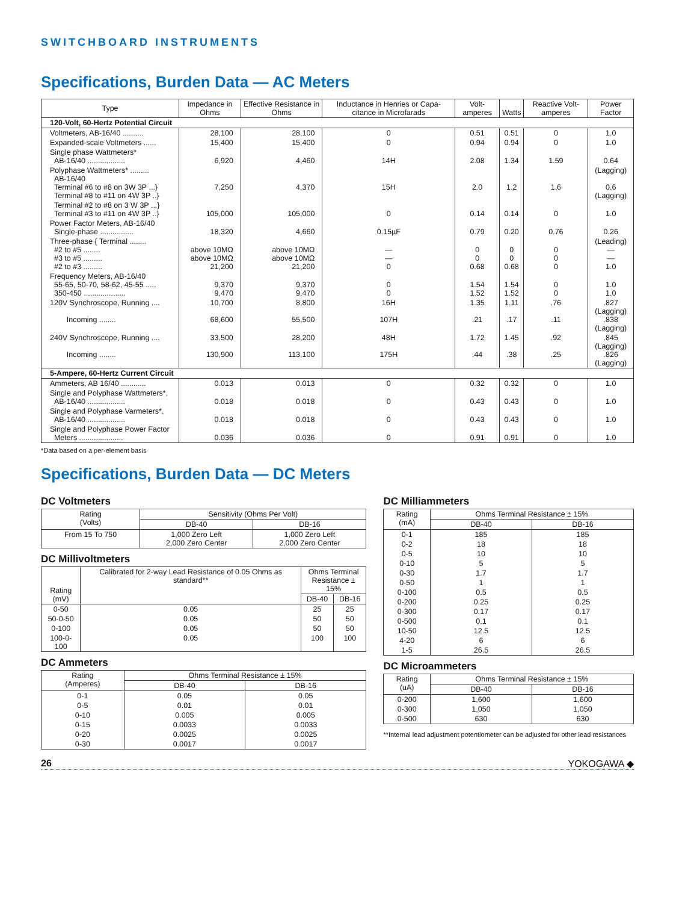SWITCHBOARD INSTRUMENTS
Specifications, Burden Data — AC Meters
| Type | Impedance in Ohms | Effective Resistance in Ohms | Inductance in Henries or Capa-citance in Microfarads | Volt-amperes | Watts | Reactive Volt-amperes | Power Factor |
| --- | --- | --- | --- | --- | --- | --- | --- |
| 120-Volt, 60-Hertz Potential Circuit | | | | | | | |
| Voltmeters, AB-16/40 .......... | 28,100 | 28,100 | 0 | 0.51 | 0.51 | 0 | 1.0 |
| Expanded-scale Voltmeters ...... | 15,400 | 15,400 | 0 | 0.94 | 0.94 | 0 | 1.0 |
| Single phase Wattmeters* AB-16/40 .................. | 6,920 | 4,460 | 14H | 2.08 | 1.34 | 1.59 | 0.64 |
| Polyphase Wattmeters* ......... AB-16/40 Terminal #6 to #8 on 3W 3P ...} Terminal #8 to #11 on 4W 3P ..} | 7,250 | 4,370 | 15H | 2.0 | 1.2 | 1.6 | (Lagging) 0.6 (Lagging) |
| Terminal #2 to #8 on 3 W 3P ...} Terminal #3 to #11 on 4W 3P ..} | 105,000 | 105,000 | 0 | 0.14 | 0.14 | 0 | 1.0 |
| Power Factor Meters, AB-16/40 Single-phase ................ | 18,320 | 4,660 | 0.15µF | 0.79 | 0.20 | 0.76 | 0.26 |
| Three-phase { Terminal ........ #2 to #5 ........ #3 to #5 ......... #2 to #3 ......... | above 10MΩ above 10MΩ 21,200 | above 10MΩ above 10MΩ 21,200 | — — 0 | 0 0 0.68 | 0 0 0.68 | 0 0 0 | (Leading) — — 1.0 |
| Frequency Meters, AB-16/40 55-65, 50-70, 58-62, 45-55 ..... 350-450 .................... | 9,370 9,470 | 9,370 9,470 | 0 0 | 1.54 1.52 | 1.54 1.52 | 0 0 | 1.0 1.0 |
| 120V Synchroscope, Running .... Incoming ........ | 10,700 68,600 | 8,800 55,500 | 16H 107H | 1.35 .21 | 1.11 .17 | .76 .11 | .827 (Lagging) .838 (Lagging) |
| 240V Synchroscope, Running .... Incoming ........ | 33,500 130,900 | 28,200 113,100 | 48H 175H | 1.72 .44 | 1.45 .38 | .92 .25 | .845 (Lagging) .826 (Lagging) |
| 5-Ampere, 60-Hertz Current Circuit | | | | | | | |
| Ammeters, AB 16/40 ............ | 0.013 | 0.013 | 0 | 0.32 | 0.32 | 0 | 1.0 |
| Single and Polyphase Wattmeters*, AB-16/40 .................. | 0.018 | 0.018 | 0 | 0.43 | 0.43 | 0 | 1.0 |
| Single and Polyphase Varmeters*, AB-16/40 .................. | 0.018 | 0.018 | 0 | 0.43 | 0.43 | 0 | 1.0 |
| Single and Polyphase Power Factor Meters ..................... | 0.036 | 0.036 | 0 | 0.91 | 0.91 | 0 | 1.0 |
*Data based on a per-element basis
Specifications, Burden Data — DC Meters
DC Voltmeters
| Rating (Volts) | Sensitivity (Ohms Per Volt) | |
| --- | --- | --- |
| | DB-40 | DB-16 |
| From 15 To 750 | 1,000 Zero Left 2,000 Zero Center | 1,000 Zero Left 2,000 Zero Center |
DC Millivoltmeters
| Rating (mV) | Calibrated for 2-way Lead Resistance of 0.05 Ohms as standard** | Ohms Terminal Resistance ± 15% | |
| --- | --- | --- | --- |
| | | DB-40 | DB-16 |
| 0-50 | 0.05 | 25 | 25 |
| 50-0-50 | 0.05 | 50 | 50 |
| 0-100 | 0.05 | 50 | 50 |
| 100-0-100 | 0.05 | 100 | 100 |
DC Ammeters
| Rating (Amperes) | Ohms Terminal Resistance ± 15% | |
| --- | --- | --- |
| | DB-40 | DB-16 |
| 0-1 | 0.05 | 0.05 |
| 0-5 | 0.01 | 0.01 |
| 0-10 | 0.005 | 0.005 |
| 0-15 | 0.0033 | 0.0033 |
| 0-20 | 0.0025 | 0.0025 |
| 0-30 | 0.0017 | 0.0017 |
DC Milliammeters
| Rating (mA) | Ohms Terminal Resistance ± 15% | |
| --- | --- | --- |
| | DB-40 | DB-16 |
| 0-1 | 185 | 185 |
| 0-2 | 18 | 18 |
| 0-5 | 10 | 10 |
| 0-10 | 5 | 5 |
| 0-30 | 1.7 | 1.7 |
| 0-50 | 1 | 1 |
| 0-100 | 0.5 | 0.5 |
| 0-200 | 0.25 | 0.25 |
| 0-300 | 0.17 | 0.17 |
| 0-500 | 0.1 | 0.1 |
| 10-50 | 12.5 | 12.5 |
| 4-20 | 6 | 6 |
| 1-5 | 26.5 | 26.5 |
DC Microammeters
| Rating (uA) | Ohms Terminal Resistance ± 15% | |
| --- | --- | --- |
| | DB-40 | DB-16 |
| 0-200 | 1,600 | 1,600 |
| 0-300 | 1,050 | 1,050 |
| 0-500 | 630 | 630 |
**Internal lead adjustment potentiometer can be adjusted for other lead resistances
26 YOKOGAWA ◆